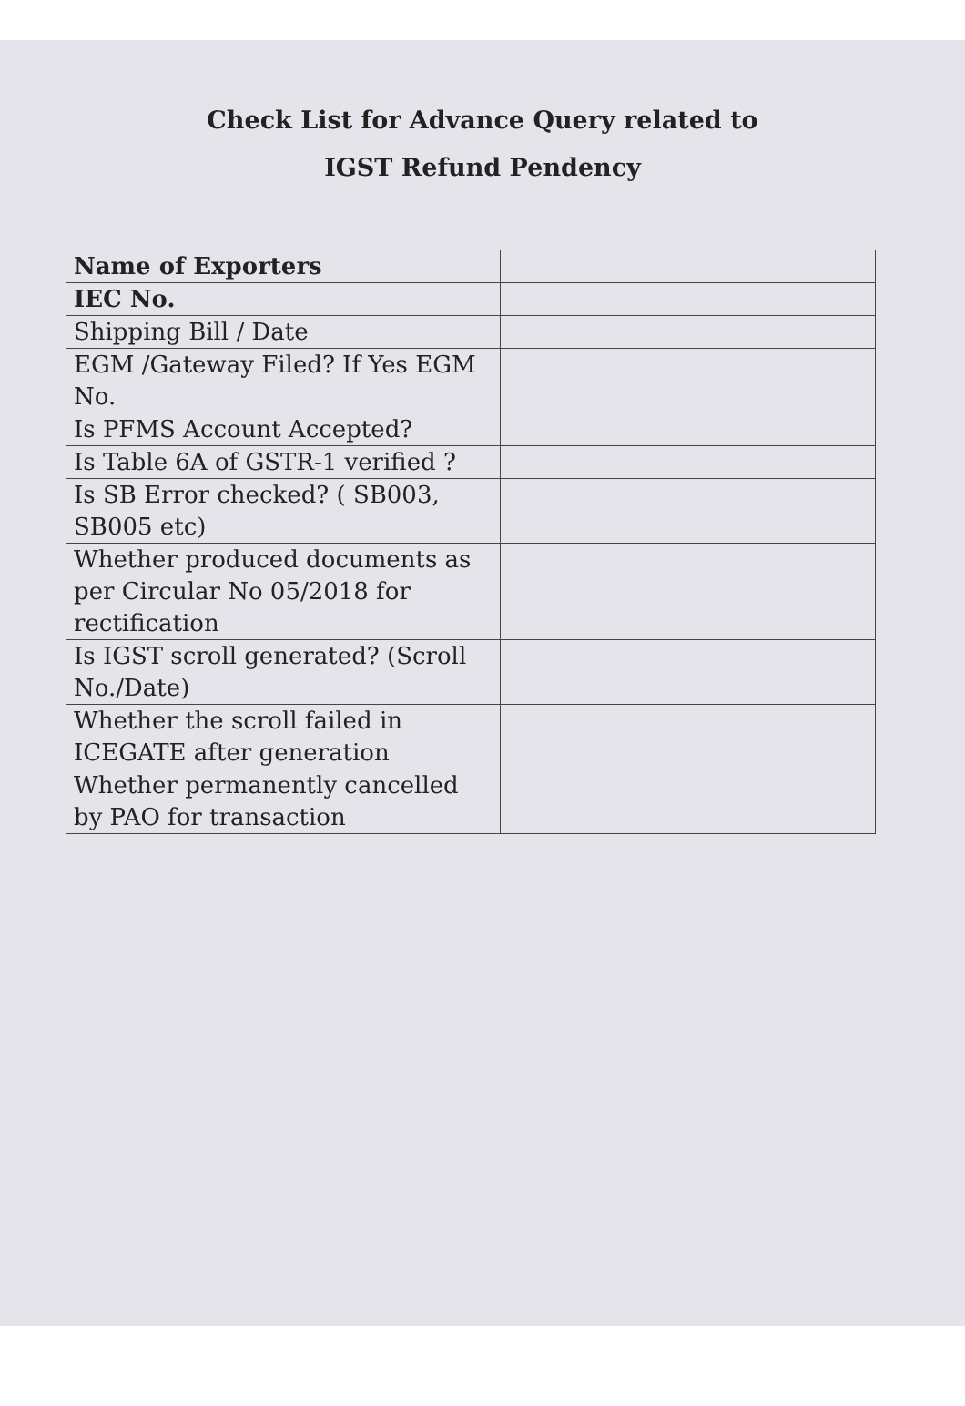Check List for Advance Query related to
IGST Refund Pendency
| Name of Exporters | |
| IEC No. | |
| Shipping Bill / Date | |
| EGM /Gateway Filed? If Yes EGM No. | |
| Is PFMS Account Accepted? | |
| Is Table 6A of GSTR-1 verified ? | |
| Is SB Error checked? ( SB003, SB005 etc) | |
| Whether produced documents as per Circular No 05/2018 for rectification | |
| Is IGST scroll generated? (Scroll No./Date) | |
| Whether the scroll failed in ICEGATE after generation | |
| Whether permanently cancelled by PAO for transaction | |